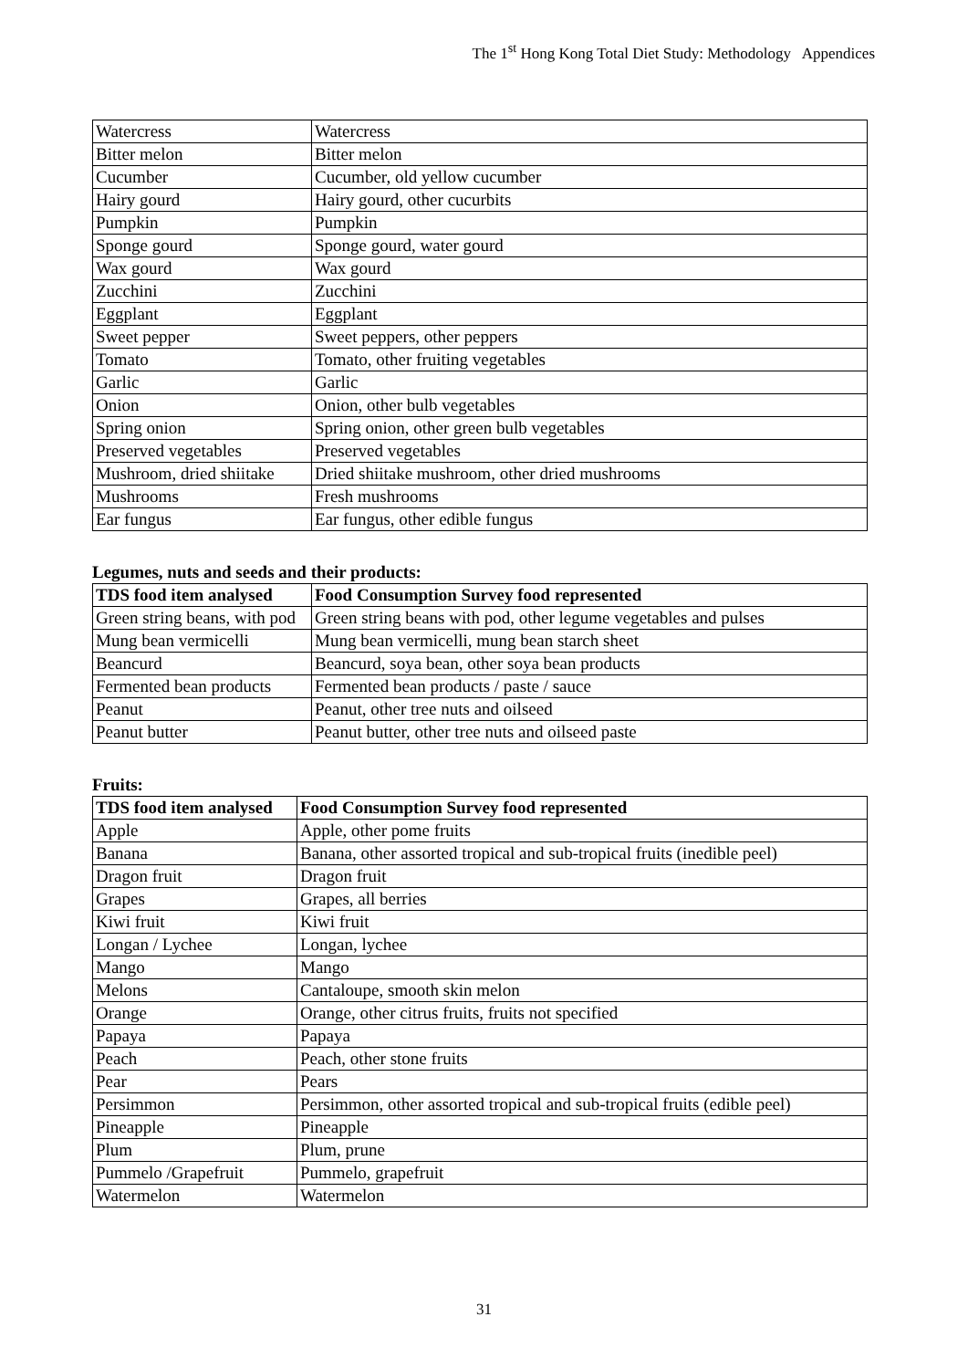The 1<sup>st</sup> Hong Kong Total Diet Study: Methodology Appendices
| Watercress | Watercress |
| Bitter melon | Bitter melon |
| Cucumber | Cucumber, old yellow cucumber |
| Hairy gourd | Hairy gourd, other cucurbits |
| Pumpkin | Pumpkin |
| Sponge gourd | Sponge gourd, water gourd |
| Wax gourd | Wax gourd |
| Zucchini | Zucchini |
| Eggplant | Eggplant |
| Sweet pepper | Sweet peppers, other peppers |
| Tomato | Tomato, other fruiting vegetables |
| Garlic | Garlic |
| Onion | Onion, other bulb vegetables |
| Spring onion | Spring onion, other green bulb vegetables |
| Preserved vegetables | Preserved vegetables |
| Mushroom, dried shiitake | Dried shiitake mushroom, other dried mushrooms |
| Mushrooms | Fresh mushrooms |
| Ear fungus | Ear fungus, other edible fungus |
Legumes, nuts and seeds and their products:
| TDS food item analysed | Food Consumption Survey food represented |
| --- | --- |
| Green string beans, with pod | Green string beans with pod, other legume vegetables and pulses |
| Mung bean vermicelli | Mung bean vermicelli, mung bean starch sheet |
| Beancurd | Beancurd, soya bean, other soya bean products |
| Fermented bean products | Fermented bean products / paste / sauce |
| Peanut | Peanut, other tree nuts and oilseed |
| Peanut butter | Peanut butter, other tree nuts and oilseed paste |
Fruits:
| TDS food item analysed | Food Consumption Survey food represented |
| --- | --- |
| Apple | Apple, other pome fruits |
| Banana | Banana, other assorted tropical and sub-tropical fruits (inedible peel) |
| Dragon fruit | Dragon fruit |
| Grapes | Grapes, all berries |
| Kiwi fruit | Kiwi fruit |
| Longan / Lychee | Longan, lychee |
| Mango | Mango |
| Melons | Cantaloupe, smooth skin melon |
| Orange | Orange, other citrus fruits, fruits not specified |
| Papaya | Papaya |
| Peach | Peach, other stone fruits |
| Pear | Pears |
| Persimmon | Persimmon, other assorted tropical and sub-tropical fruits (edible peel) |
| Pineapple | Pineapple |
| Plum | Plum, prune |
| Pummelo /Grapefruit | Pummelo, grapefruit |
| Watermelon | Watermelon |
31